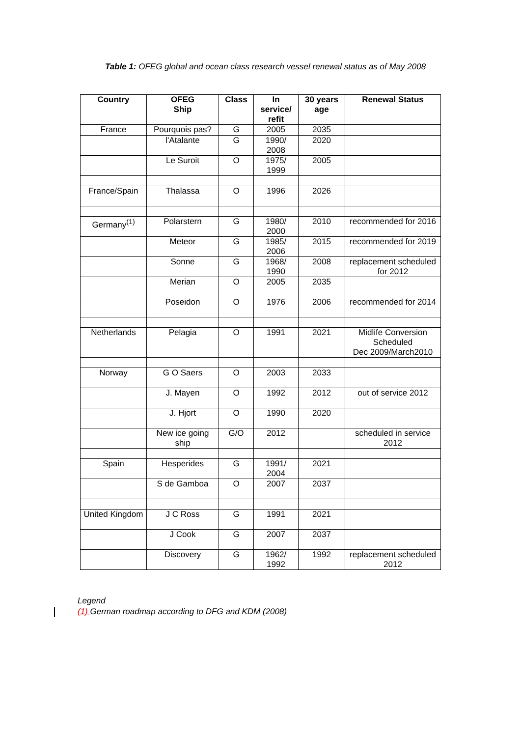Table 1: OFEG global and ocean class research vessel renewal status as of May 2008
| Country | OFEG Ship | Class | In service/ refit | 30 years age | Renewal Status |
| --- | --- | --- | --- | --- | --- |
| France | Pourquois pas? | G | 2005 | 2035 | |
| | l'Atalante | G | 1990/ 2008 | 2020 | |
| | Le Suroit | O | 1975/ 1999 | 2005 | |
| France/Spain | Thalassa | O | 1996 | 2026 | |
| Germany<sup>(1)</sup> | Polarstern | G | 1980/ 2000 | 2010 | recommended for 2016 |
| | Meteor | G | 1985/ 2006 | 2015 | recommended for 2019 |
| | Sonne | G | 1968/ 1990 | 2008 | replacement scheduled for 2012 |
| | Merian | O | 2005 | 2035 | |
| | Poseidon | O | 1976 | 2006 | recommended for 2014 |
| Netherlands | Pelagia | O | 1991 | 2021 | Midlife Conversion Scheduled Dec 2009/March2010 |
| Norway | G O Saers | O | 2003 | 2033 | |
| | J. Mayen | O | 1992 | 2012 | out of service 2012 |
| | J. Hjort | O | 1990 | 2020 | |
| | New ice going ship | G/O | 2012 | | scheduled in service 2012 |
| Spain | Hesperides | G | 1991/ 2004 | 2021 | |
| | S de Gamboa | O | 2007 | 2037 | |
| United Kingdom | J C Ross | G | 1991 | 2021 | |
| | J Cook | G | 2007 | 2037 | |
| | Discovery | G | 1962/ 1992 | 1992 | replacement scheduled 2012 |
Legend
(1) German roadmap according to DFG and KDM (2008)